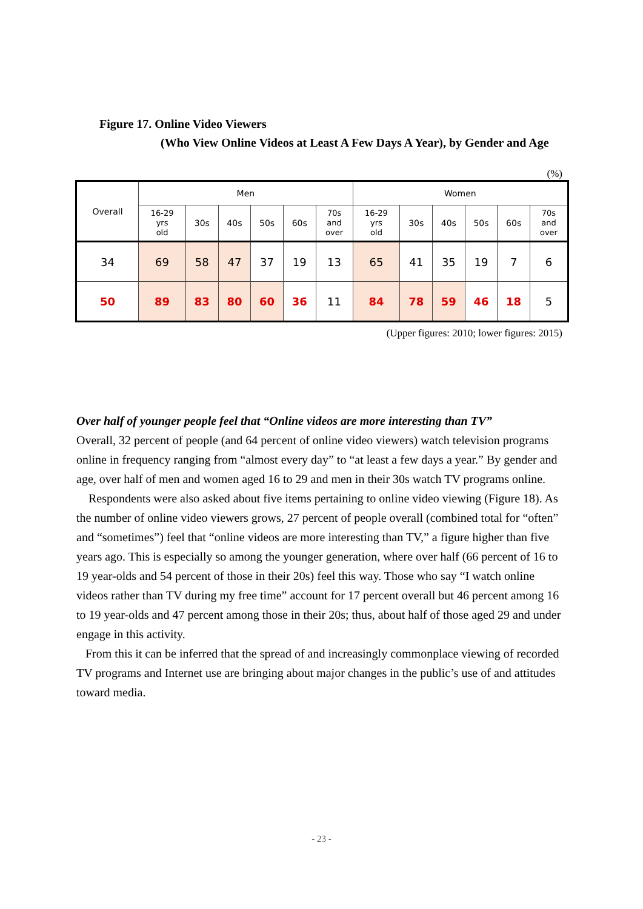Figure 17. Online Video Viewers
(Who View Online Videos at Least A Few Days A Year), by Gender and Age
(%)
| Overall | Men | | | | | | Women | | | | | |
| --- | --- | --- | --- | --- | --- | --- | --- | --- | --- | --- | --- | --- |
| | 16-29 yrs old | 30s | 40s | 50s | 60s | 70s and over | 16-29 yrs old | 30s | 40s | 50s | 60s | 70s and over |
| 34 | 69 | 58 | 47 | 37 | 19 | 13 | 65 | 41 | 35 | 19 | 7 | 6 |
| 50 | 89 | 83 | 80 | 60 | 36 | 11 | 84 | 78 | 59 | 46 | 18 | 5 |
(Upper figures: 2010; lower figures: 2015)
Over half of younger people feel that “Online videos are more interesting than TV”
Overall, 32 percent of people (and 64 percent of online video viewers) watch television programs online in frequency ranging from “almost every day” to “at least a few days a year.” By gender and age, over half of men and women aged 16 to 29 and men in their 30s watch TV programs online.
Respondents were also asked about five items pertaining to online video viewing (Figure 18). As the number of online video viewers grows, 27 percent of people overall (combined total for “often” and “sometimes”) feel that “online videos are more interesting than TV,” a figure higher than five years ago. This is especially so among the younger generation, where over half (66 percent of 16 to 19 year-olds and 54 percent of those in their 20s) feel this way. Those who say “I watch online videos rather than TV during my free time” account for 17 percent overall but 46 percent among 16 to 19 year-olds and 47 percent among those in their 20s; thus, about half of those aged 29 and under engage in this activity.
From this it can be inferred that the spread of and increasingly commonplace viewing of recorded TV programs and Internet use are bringing about major changes in the public’s use of and attitudes toward media.
- 23 -